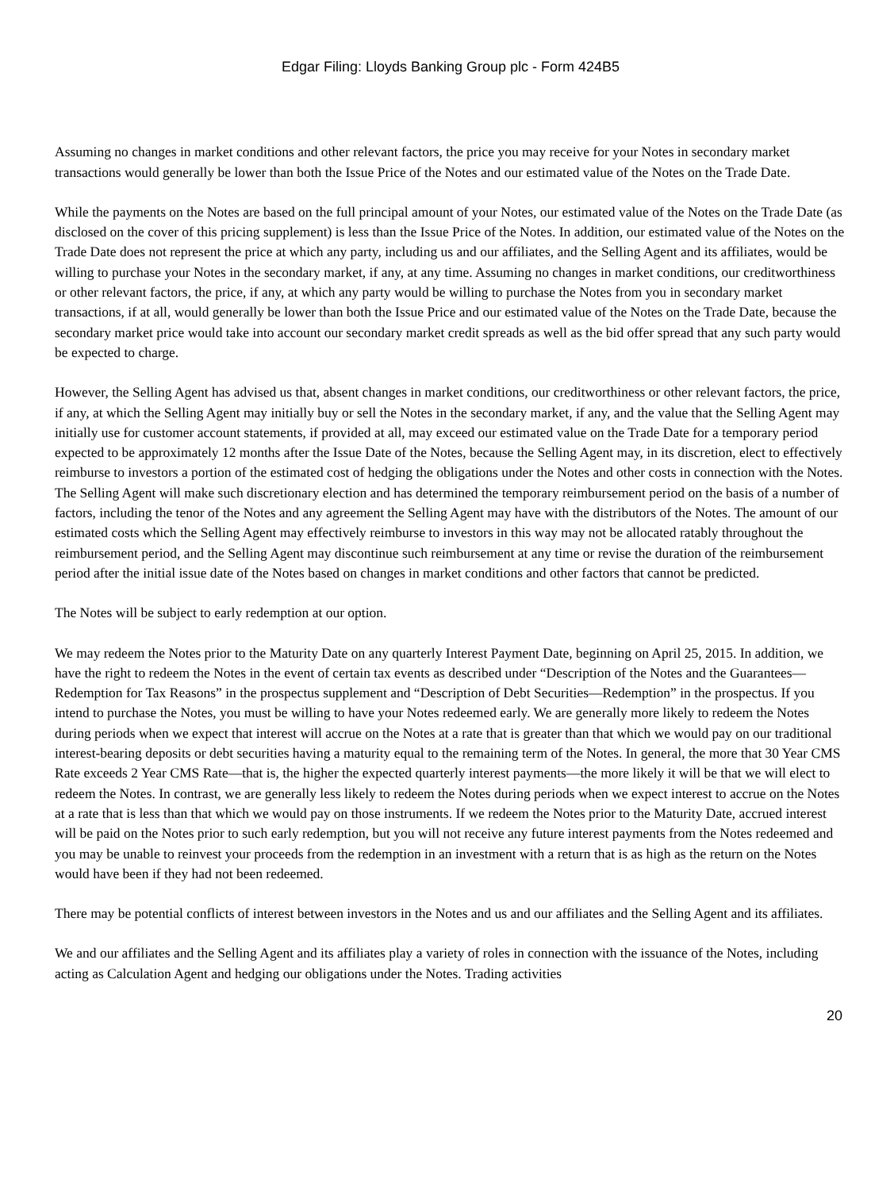Edgar Filing: Lloyds Banking Group plc - Form 424B5
Assuming no changes in market conditions and other relevant factors, the price you may receive for your Notes in secondary market transactions would generally be lower than both the Issue Price of the Notes and our estimated value of the Notes on the Trade Date.
While the payments on the Notes are based on the full principal amount of your Notes, our estimated value of the Notes on the Trade Date (as disclosed on the cover of this pricing supplement) is less than the Issue Price of the Notes. In addition, our estimated value of the Notes on the Trade Date does not represent the price at which any party, including us and our affiliates, and the Selling Agent and its affiliates, would be willing to purchase your Notes in the secondary market, if any, at any time. Assuming no changes in market conditions, our creditworthiness or other relevant factors, the price, if any, at which any party would be willing to purchase the Notes from you in secondary market transactions, if at all, would generally be lower than both the Issue Price and our estimated value of the Notes on the Trade Date, because the secondary market price would take into account our secondary market credit spreads as well as the bid offer spread that any such party would be expected to charge.
However, the Selling Agent has advised us that, absent changes in market conditions, our creditworthiness or other relevant factors, the price, if any, at which the Selling Agent may initially buy or sell the Notes in the secondary market, if any, and the value that the Selling Agent may initially use for customer account statements, if provided at all, may exceed our estimated value on the Trade Date for a temporary period expected to be approximately 12 months after the Issue Date of the Notes, because the Selling Agent may, in its discretion, elect to effectively reimburse to investors a portion of the estimated cost of hedging the obligations under the Notes and other costs in connection with the Notes. The Selling Agent will make such discretionary election and has determined the temporary reimbursement period on the basis of a number of factors, including the tenor of the Notes and any agreement the Selling Agent may have with the distributors of the Notes. The amount of our estimated costs which the Selling Agent may effectively reimburse to investors in this way may not be allocated ratably throughout the reimbursement period, and the Selling Agent may discontinue such reimbursement at any time or revise the duration of the reimbursement period after the initial issue date of the Notes based on changes in market conditions and other factors that cannot be predicted.
The Notes will be subject to early redemption at our option.
We may redeem the Notes prior to the Maturity Date on any quarterly Interest Payment Date, beginning on April 25, 2015. In addition, we have the right to redeem the Notes in the event of certain tax events as described under “Description of the Notes and the Guarantees—Redemption for Tax Reasons” in the prospectus supplement and “Description of Debt Securities—Redemption” in the prospectus. If you intend to purchase the Notes, you must be willing to have your Notes redeemed early. We are generally more likely to redeem the Notes during periods when we expect that interest will accrue on the Notes at a rate that is greater than that which we would pay on our traditional interest-bearing deposits or debt securities having a maturity equal to the remaining term of the Notes. In general, the more that 30 Year CMS Rate exceeds 2 Year CMS Rate—that is, the higher the expected quarterly interest payments—the more likely it will be that we will elect to redeem the Notes. In contrast, we are generally less likely to redeem the Notes during periods when we expect interest to accrue on the Notes at a rate that is less than that which we would pay on those instruments. If we redeem the Notes prior to the Maturity Date, accrued interest will be paid on the Notes prior to such early redemption, but you will not receive any future interest payments from the Notes redeemed and you may be unable to reinvest your proceeds from the redemption in an investment with a return that is as high as the return on the Notes would have been if they had not been redeemed.
There may be potential conflicts of interest between investors in the Notes and us and our affiliates and the Selling Agent and its affiliates.
We and our affiliates and the Selling Agent and its affiliates play a variety of roles in connection with the issuance of the Notes, including acting as Calculation Agent and hedging our obligations under the Notes. Trading activities
20